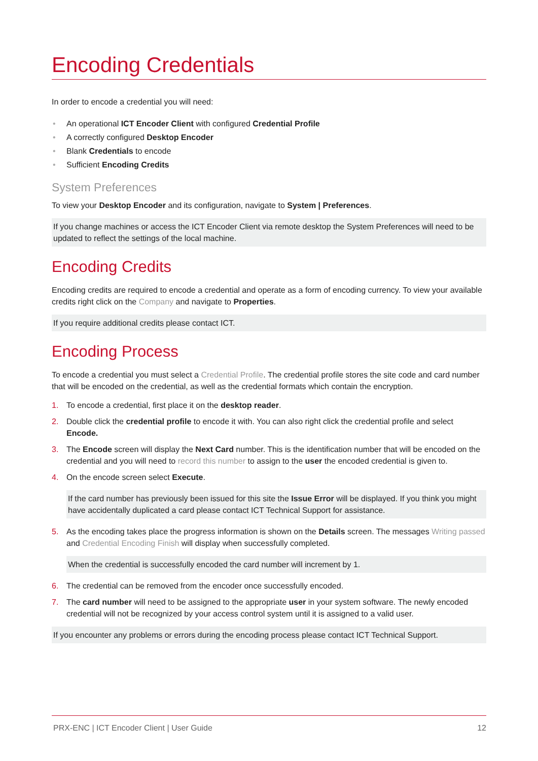Encoding Credentials
In order to encode a credential you will need:
• An operational ICT Encoder Client with configured Credential Profile
• A correctly configured Desktop Encoder
• Blank Credentials to encode
• Sufficient Encoding Credits
System Preferences
To view your Desktop Encoder and its configuration, navigate to System | Preferences.
If you change machines or access the ICT Encoder Client via remote desktop the System Preferences will need to be updated to reflect the settings of the local machine.
Encoding Credits
Encoding credits are required to encode a credential and operate as a form of encoding currency. To view your available credits right click on the Company and navigate to Properties.
If you require additional credits please contact ICT.
Encoding Process
To encode a credential you must select a Credential Profile. The credential profile stores the site code and card number that will be encoded on the credential, as well as the credential formats which contain the encryption.
1. To encode a credential, first place it on the desktop reader.
2. Double click the credential profile to encode it with. You can also right click the credential profile and select Encode.
3. The Encode screen will display the Next Card number. This is the identification number that will be encoded on the credential and you will need to record this number to assign to the user the encoded credential is given to.
4. On the encode screen select Execute.
If the card number has previously been issued for this site the Issue Error will be displayed. If you think you might have accidentally duplicated a card please contact ICT Technical Support for assistance.
5. As the encoding takes place the progress information is shown on the Details screen. The messages Writing passed and Credential Encoding Finish will display when successfully completed.
When the credential is successfully encoded the card number will increment by 1.
6. The credential can be removed from the encoder once successfully encoded.
7. The card number will need to be assigned to the appropriate user in your system software. The newly encoded credential will not be recognized by your access control system until it is assigned to a valid user.
If you encounter any problems or errors during the encoding process please contact ICT Technical Support.
PRX-ENC | ICT Encoder Client | User Guide 12